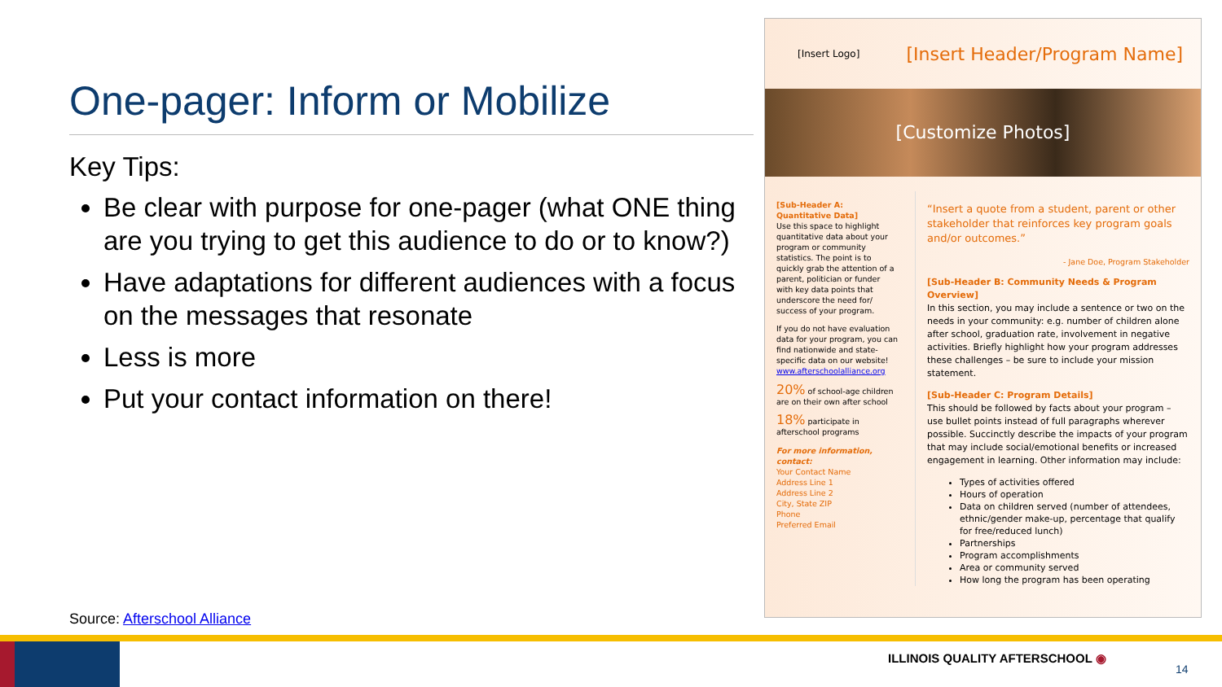One-pager: Inform or Mobilize
Key Tips:
Be clear with purpose for one-pager (what ONE thing are you trying to get this audience to do or to know?)
Have adaptations for different audiences with a focus on the messages that resonate
Less is more
Put your contact information on there!
Source: Afterschool Alliance
[Insert Logo] [Insert Header/Program Name]
[Customize Photos]
[Sub-Header A: Quantitative Data]
Use this space to highlight quantitative data about your program or community statistics. The point is to quickly grab the attention of a parent, politician or funder with key data points that underscore the need for/ success of your program.
If you do not have evaluation data for your program, you can find nationwide and state-specific data on our website! www.afterschoolalliance.org
20% of school-age children are on their own after school
18% participate in afterschool programs
For more information, contact:
Your Contact Name
Address Line 1
Address Line 2
City, State ZIP
Phone
Preferred Email
“Insert a quote from a student, parent or other stakeholder that reinforces key program goals and/or outcomes.”
- Jane Doe, Program Stakeholder
[Sub-Header B: Community Needs & Program Overview]
In this section, you may include a sentence or two on the needs in your community: e.g. number of children alone after school, graduation rate, involvement in negative activities. Briefly highlight how your program addresses these challenges – be sure to include your mission statement.
[Sub-Header C: Program Details]
This should be followed by facts about your program – use bullet points instead of full paragraphs wherever possible. Succinctly describe the impacts of your program that may include social/emotional benefits or increased engagement in learning. Other information may include:
Types of activities offered
Hours of operation
Data on children served (number of attendees, ethnic/gender make-up, percentage that qualify for free/reduced lunch)
Partnerships
Program accomplishments
Area or community served
How long the program has been operating
ILLINOIS QUALITY AFTERSCHOOL ◉
14